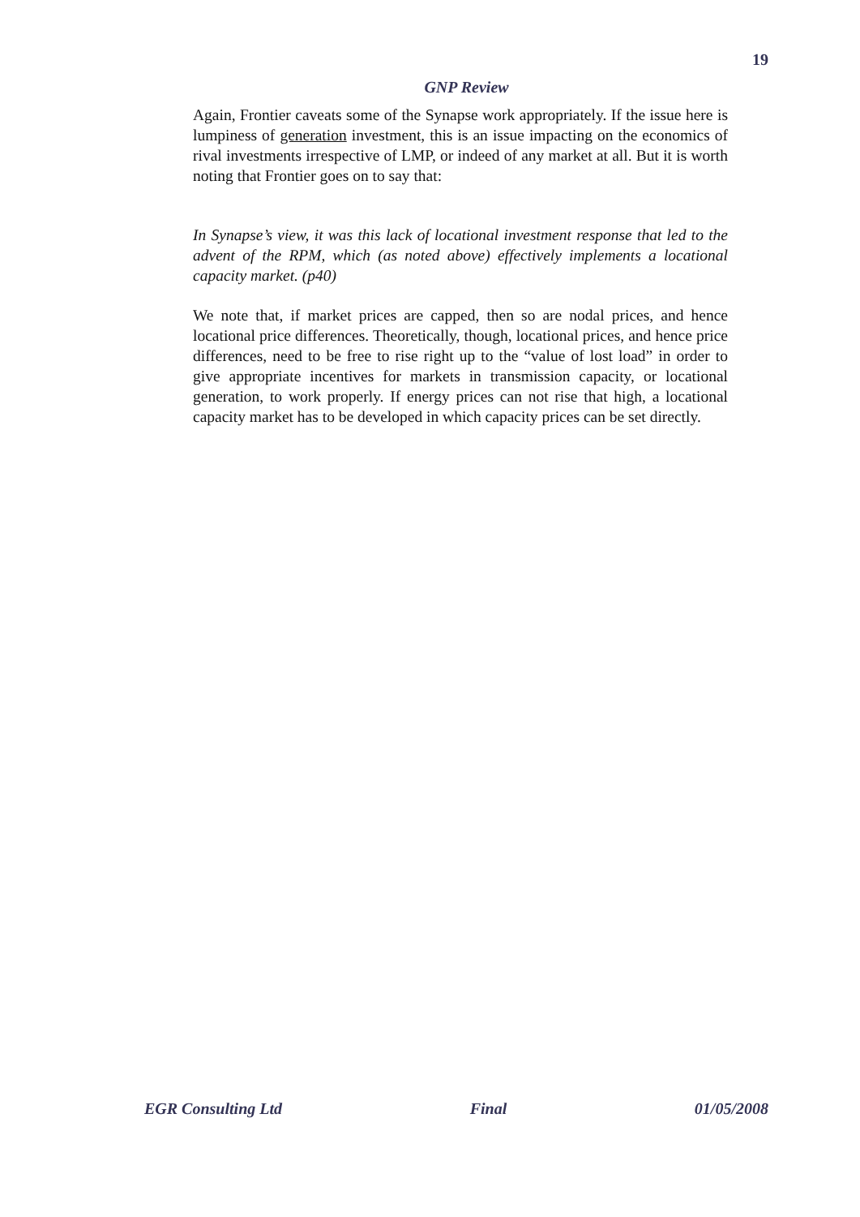19
GNP Review
Again, Frontier caveats some of the Synapse work appropriately. If the issue here is lumpiness of generation investment, this is an issue impacting on the economics of rival investments irrespective of LMP, or indeed of any market at all. But it is worth noting that Frontier goes on to say that:
In Synapse’s view, it was this lack of locational investment response that led to the advent of the RPM, which (as noted above) effectively implements a locational capacity market. (p40)
We note that, if market prices are capped, then so are nodal prices, and hence locational price differences. Theoretically, though, locational prices, and hence price differences, need to be free to rise right up to the “value of lost load” in order to give appropriate incentives for markets in transmission capacity, or locational generation, to work properly. If energy prices can not rise that high, a locational capacity market has to be developed in which capacity prices can be set directly.
EGR Consulting Ltd Final 01/05/2008